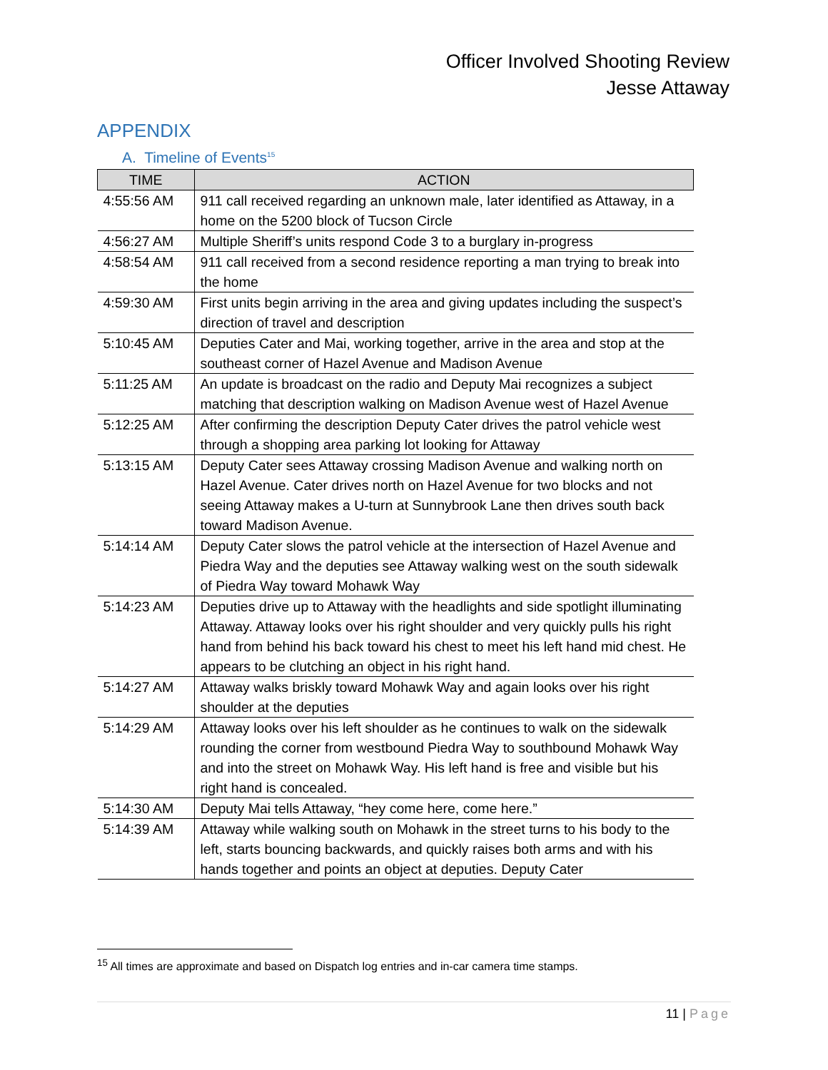Officer Involved Shooting Review
Jesse Attaway
APPENDIX
A. Timeline of Events<sup>15</sup>
| TIME | ACTION |
| --- | --- |
| 4:55:56 AM | 911 call received regarding an unknown male, later identified as Attaway, in a home on the 5200 block of Tucson Circle |
| 4:56:27 AM | Multiple Sheriff’s units respond Code 3 to a burglary in-progress |
| 4:58:54 AM | 911 call received from a second residence reporting a man trying to break into the home |
| 4:59:30 AM | First units begin arriving in the area and giving updates including the suspect’s direction of travel and description |
| 5:10:45 AM | Deputies Cater and Mai, working together, arrive in the area and stop at the southeast corner of Hazel Avenue and Madison Avenue |
| 5:11:25 AM | An update is broadcast on the radio and Deputy Mai recognizes a subject matching that description walking on Madison Avenue west of Hazel Avenue |
| 5:12:25 AM | After confirming the description Deputy Cater drives the patrol vehicle west through a shopping area parking lot looking for Attaway |
| 5:13:15 AM | Deputy Cater sees Attaway crossing Madison Avenue and walking north on Hazel Avenue. Cater drives north on Hazel Avenue for two blocks and not seeing Attaway makes a U-turn at Sunnybrook Lane then drives south back toward Madison Avenue. |
| 5:14:14 AM | Deputy Cater slows the patrol vehicle at the intersection of Hazel Avenue and Piedra Way and the deputies see Attaway walking west on the south sidewalk of Piedra Way toward Mohawk Way |
| 5:14:23 AM | Deputies drive up to Attaway with the headlights and side spotlight illuminating Attaway. Attaway looks over his right shoulder and very quickly pulls his right hand from behind his back toward his chest to meet his left hand mid chest. He appears to be clutching an object in his right hand. |
| 5:14:27 AM | Attaway walks briskly toward Mohawk Way and again looks over his right shoulder at the deputies |
| 5:14:29 AM | Attaway looks over his left shoulder as he continues to walk on the sidewalk rounding the corner from westbound Piedra Way to southbound Mohawk Way and into the street on Mohawk Way. His left hand is free and visible but his right hand is concealed. |
| 5:14:30 AM | Deputy Mai tells Attaway, “hey come here, come here.” |
| 5:14:39 AM | Attaway while walking south on Mohawk in the street turns to his body to the left, starts bouncing backwards, and quickly raises both arms and with his hands together and points an object at deputies. Deputy Cater |
<sup>15</sup> All times are approximate and based on Dispatch log entries and in-car camera time stamps.
11 | Page